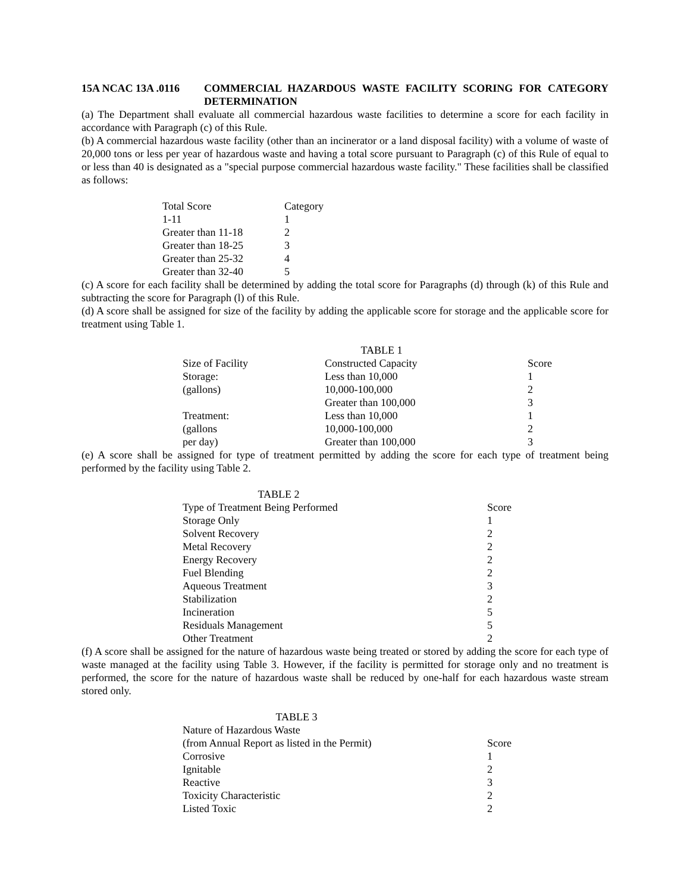15A NCAC 13A .0116 COMMERCIAL HAZARDOUS WASTE FACILITY SCORING FOR CATEGORY DETERMINATION
(a) The Department shall evaluate all commercial hazardous waste facilities to determine a score for each facility in accordance with Paragraph (c) of this Rule.
(b) A commercial hazardous waste facility (other than an incinerator or a land disposal facility) with a volume of waste of 20,000 tons or less per year of hazardous waste and having a total score pursuant to Paragraph (c) of this Rule of equal to or less than 40 is designated as a "special purpose commercial hazardous waste facility." These facilities shall be classified as follows:
| Total Score | Category |
| --- | --- |
| 1-11 | 1 |
| Greater than 11-18 | 2 |
| Greater than 18-25 | 3 |
| Greater than 25-32 | 4 |
| Greater than 32-40 | 5 |
(c) A score for each facility shall be determined by adding the total score for Paragraphs (d) through (k) of this Rule and subtracting the score for Paragraph (l) of this Rule.
(d) A score shall be assigned for size of the facility by adding the applicable score for storage and the applicable score for treatment using Table 1.
| | TABLE 1 | |
| Size of Facility | Constructed Capacity | Score |
| Storage: | Less than 10,000 | 1 |
| (gallons) | 10,000-100,000 | 2 |
| | Greater than 100,000 | 3 |
| Treatment: | Less than 10,000 | 1 |
| (gallons | 10,000-100,000 | 2 |
| per day) | Greater than 100,000 | 3 |
(e) A score shall be assigned for type of treatment permitted by adding the score for each type of treatment being performed by the facility using Table 2.
| TABLE 2 | |
| Type of Treatment Being Performed | Score |
| Storage Only | 1 |
| Solvent Recovery | 2 |
| Metal Recovery | 2 |
| Energy Recovery | 2 |
| Fuel Blending | 2 |
| Aqueous Treatment | 3 |
| Stabilization | 2 |
| Incineration | 5 |
| Residuals Management | 5 |
| Other Treatment | 2 |
(f) A score shall be assigned for the nature of hazardous waste being treated or stored by adding the score for each type of waste managed at the facility using Table 3. However, if the facility is permitted for storage only and no treatment is performed, the score for the nature of hazardous waste shall be reduced by one-half for each hazardous waste stream stored only.
| TABLE 3 | |
| Nature of Hazardous Waste (from Annual Report as listed in the Permit) | Score |
| Corrosive | 1 |
| Ignitable | 2 |
| Reactive | 3 |
| Toxicity Characteristic | 2 |
| Listed Toxic | 2 |